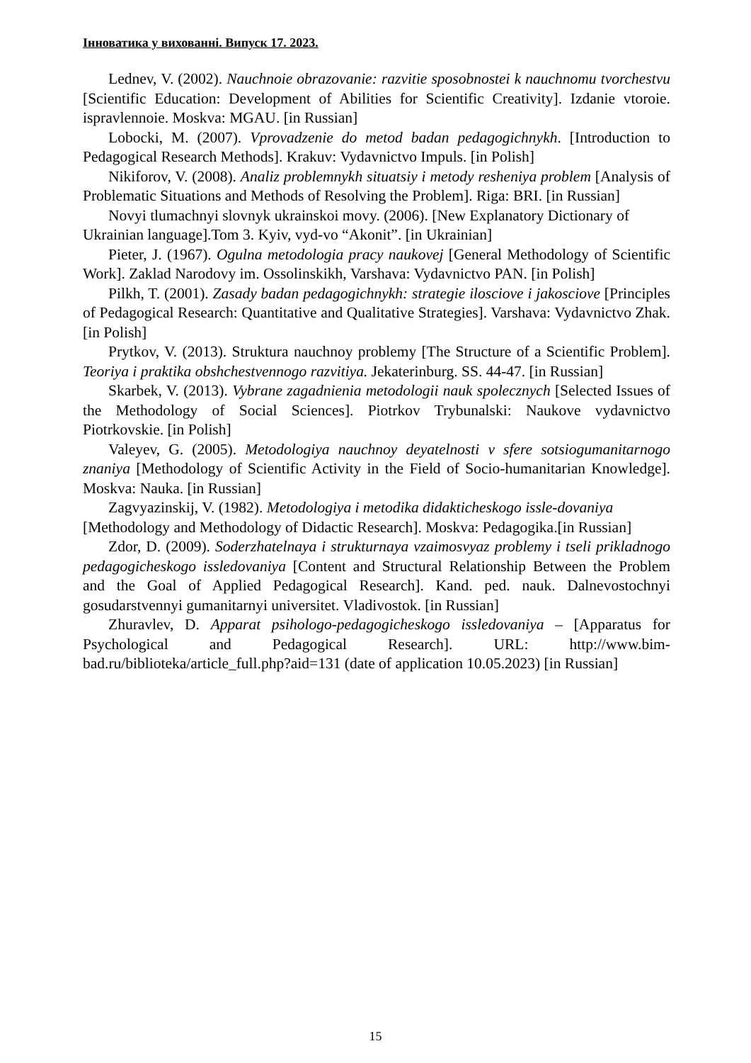Інноватика у вихованні. Випуск 17. 2023.
Lednev, V. (2002). Nauchnoie obrazovanie: razvitie sposobnostei k nauchnomu tvorchestvu [Scientific Education: Development of Abilities for Scientific Creativity]. Izdanie vtoroie. ispravlennoie. Moskva: MGAU. [in Russian]
Lobocki, M. (2007). Vprovadzenie do metod badan pedagogichnykh. [Introduction to Pedagogical Research Methods]. Krakuv: Vydavnictvo Impuls. [in Polish]
Nikiforov, V. (2008). Analiz problemnykh situatsiy i metody resheniya problem [Analysis of Problematic Situations and Methods of Resolving the Problem]. Riga: BRI. [in Russian]
Novyi tlumachnyi slovnyk ukrainskoi movy. (2006). [New Explanatory Dictionary of Ukrainian language].Tom 3. Kyiv, vyd-vo “Akonit”. [in Ukrainian]
Pieter, J. (1967). Ogulna metodologia pracy naukovej [General Methodology of Scientific Work]. Zaklad Narodovy im. Ossolinskikh, Varshava: Vydavnictvo PAN. [in Polish]
Pilkh, T. (2001). Zasady badan pedagogichnykh: strategie ilosciove i jakosciove [Principles of Pedagogical Research: Quantitative and Qualitative Strategies]. Varshava: Vydavnictvo Zhak. [in Polish]
Prytkov, V. (2013). Struktura nauchnoy problemy [The Structure of a Scientific Problem]. Teoriya i praktika obshchestvennogo razvitiya. Jekaterinburg. SS. 44-47. [in Russian]
Skarbek, V. (2013). Vybrane zagadnienia metodologii nauk spolecznych [Selected Issues of the Methodology of Social Sciences]. Piotrkov Trybunalski: Naukove vydavnictvo Piotrkovskie. [in Polish]
Valeyev, G. (2005). Metodologiya nauchnoy deyatelnosti v sfere sotsiogumanitarnogo znaniya [Methodology of Scientific Activity in the Field of Socio-humanitarian Knowledge]. Moskva: Nauka. [in Russian]
Zagvyazinskij, V. (1982). Metodologiya i metodika didakticheskogo issle-dovaniya [Methodology and Methodology of Didactic Research]. Moskva: Pedagogika.[in Russian]
Zdor, D. (2009). Soderzhatelnaya i strukturnaya vzaimosvyaz problemy i tseli prikladnogo pedagogicheskogo issledovaniya [Content and Structural Relationship Between the Problem and the Goal of Applied Pedagogical Research]. Kand. ped. nauk. Dalnevostochnyi gosudarstvennyi gumanitarnyi universitet. Vladivostok. [in Russian]
Zhuravlev, D. Apparat psihologo-pedagogicheskogo issledovaniya – [Apparatus for Psychological and Pedagogical Research]. URL: http://www.bim-bad.ru/biblioteka/article_full.php?aid=131 (date of application 10.05.2023) [in Russian]
15